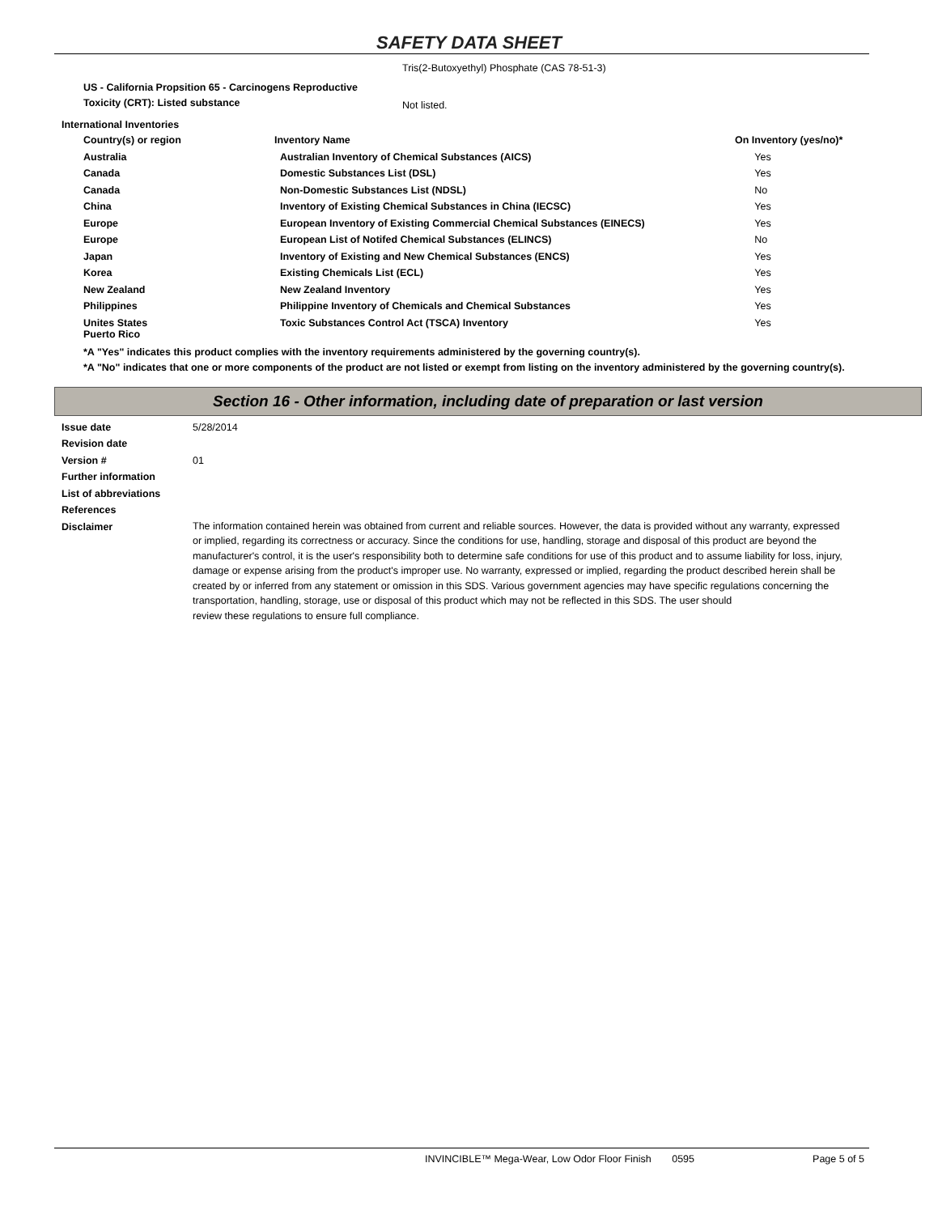SAFETY DATA SHEET
Tris(2-Butoxyethyl) Phosphate (CAS 78-51-3)
| US - California Propsition 65 - Carcinogens Reproductive Toxicity (CRT): Listed substance | Not listed. |
International Inventories
| Country(s) or region | Inventory Name | On Inventory (yes/no)* |
| --- | --- | --- |
| Australia | Australian Inventory of Chemical Substances (AICS) | Yes |
| Canada | Domestic Substances List (DSL) | Yes |
| Canada | Non-Domestic Substances List (NDSL) | No |
| China | Inventory of Existing Chemical Substances in China (IECSC) | Yes |
| Europe | European Inventory of Existing Commercial Chemical Substances (EINECS) | Yes |
| Europe | European List of Notifed Chemical Substances (ELINCS) | No |
| Japan | Inventory of Existing and New Chemical Substances (ENCS) | Yes |
| Korea | Existing Chemicals List (ECL) | Yes |
| New Zealand | New Zealand Inventory | Yes |
| Philippines | Philippine Inventory of Chemicals and Chemical Substances | Yes |
| Unites States Puerto Rico | Toxic Substances Control Act (TSCA) Inventory | Yes |
*A "Yes" indicates this product complies with the inventory requirements administered by the governing country(s).
*A "No" indicates that one or more components of the product are not listed or exempt from listing on the inventory administered by the governing country(s).
Section 16 - Other information, including date of preparation or last version
| Issue date | 5/28/2014 |
| Revision date | |
| Version # | 01 |
| Further information | |
| List of abbreviations | |
| References | |
| Disclaimer | The information contained herein was obtained from current and reliable sources. However, the data is provided without any warranty, expressed or implied, regarding its correctness or accuracy. Since the conditions for use, handling, storage and disposal of this product are beyond the manufacturer's control, it is the user's responsibility both to determine safe conditions for use of this product and to assume liability for loss, injury, damage or expense arising from the product's improper use. No warranty, expressed or implied, regarding the product described herein shall be created by or inferred from any statement or omission in this SDS. Various government agencies may have specific regulations concerning the transportation, handling, storage, use or disposal of this product which may not be reflected in this SDS. The user should review these regulations to ensure full compliance. |
INVINCIBLE™ Mega-Wear, Low Odor Floor Finish 0595 Page 5 of 5